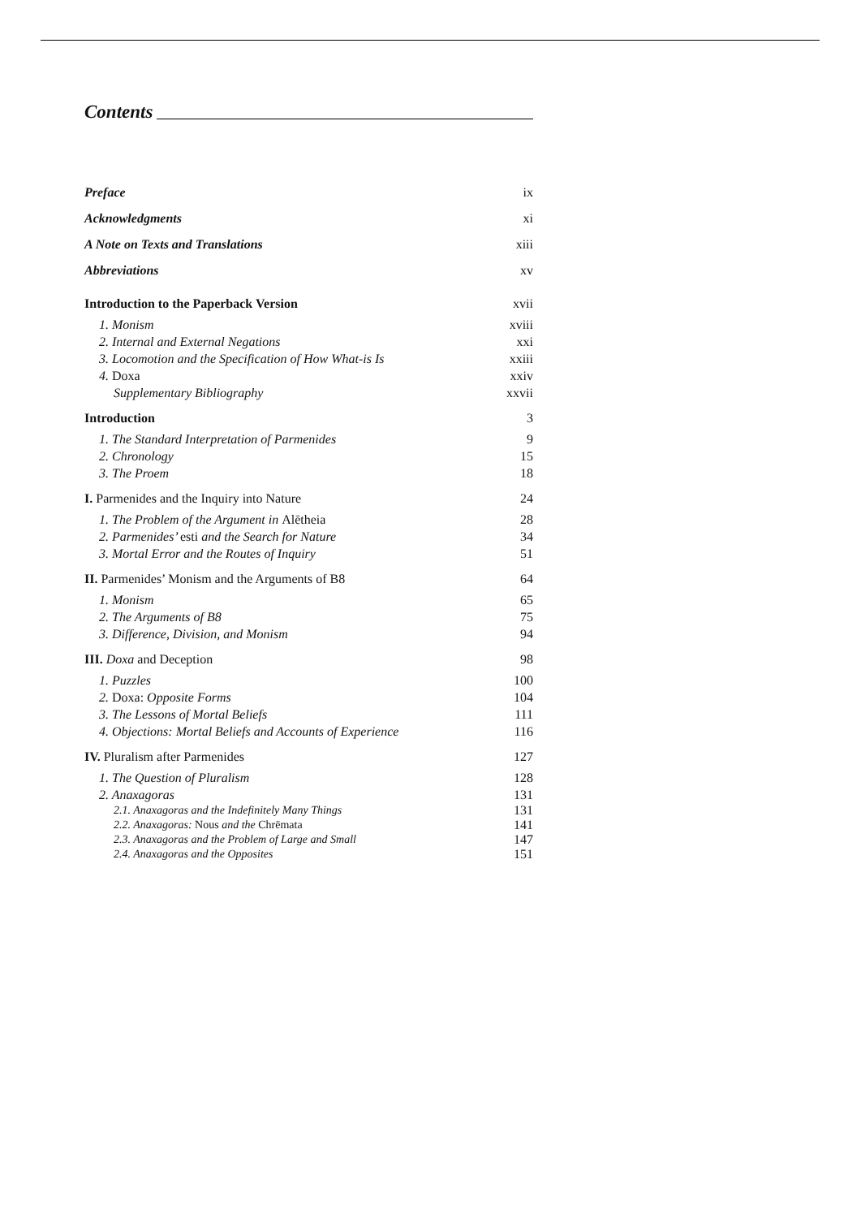Contents
Preface ix
Acknowledgments xi
A Note on Texts and Translations xiii
Abbreviations xv
Introduction to the Paperback Version xvii
1. Monism xviii
2. Internal and External Negations xxi
3. Locomotion and the Specification of How What-is Is xxiii
4. Doxa xxiv
Supplementary Bibliography xxvii
Introduction 3
1. The Standard Interpretation of Parmenides 9
2. Chronology 15
3. The Proem 18
I. Parmenides and the Inquiry into Nature 24
1. The Problem of the Argument in Alētheia 28
2. Parmenides’ esti and the Search for Nature 34
3. Mortal Error and the Routes of Inquiry 51
II. Parmenides’ Monism and the Arguments of B8 64
1. Monism 65
2. The Arguments of B8 75
3. Difference, Division, and Monism 94
III. Doxa and Deception 98
1. Puzzles 100
2. Doxa: Opposite Forms 104
3. The Lessons of Mortal Beliefs 111
4. Objections: Mortal Beliefs and Accounts of Experience 116
IV. Pluralism after Parmenides 127
1. The Question of Pluralism 128
2. Anaxagoras 131
2.1. Anaxagoras and the Indefinitely Many Things 131
2.2. Anaxagoras: Nous and the Chrēmata 141
2.3. Anaxagoras and the Problem of Large and Small 147
2.4. Anaxagoras and the Opposites 151